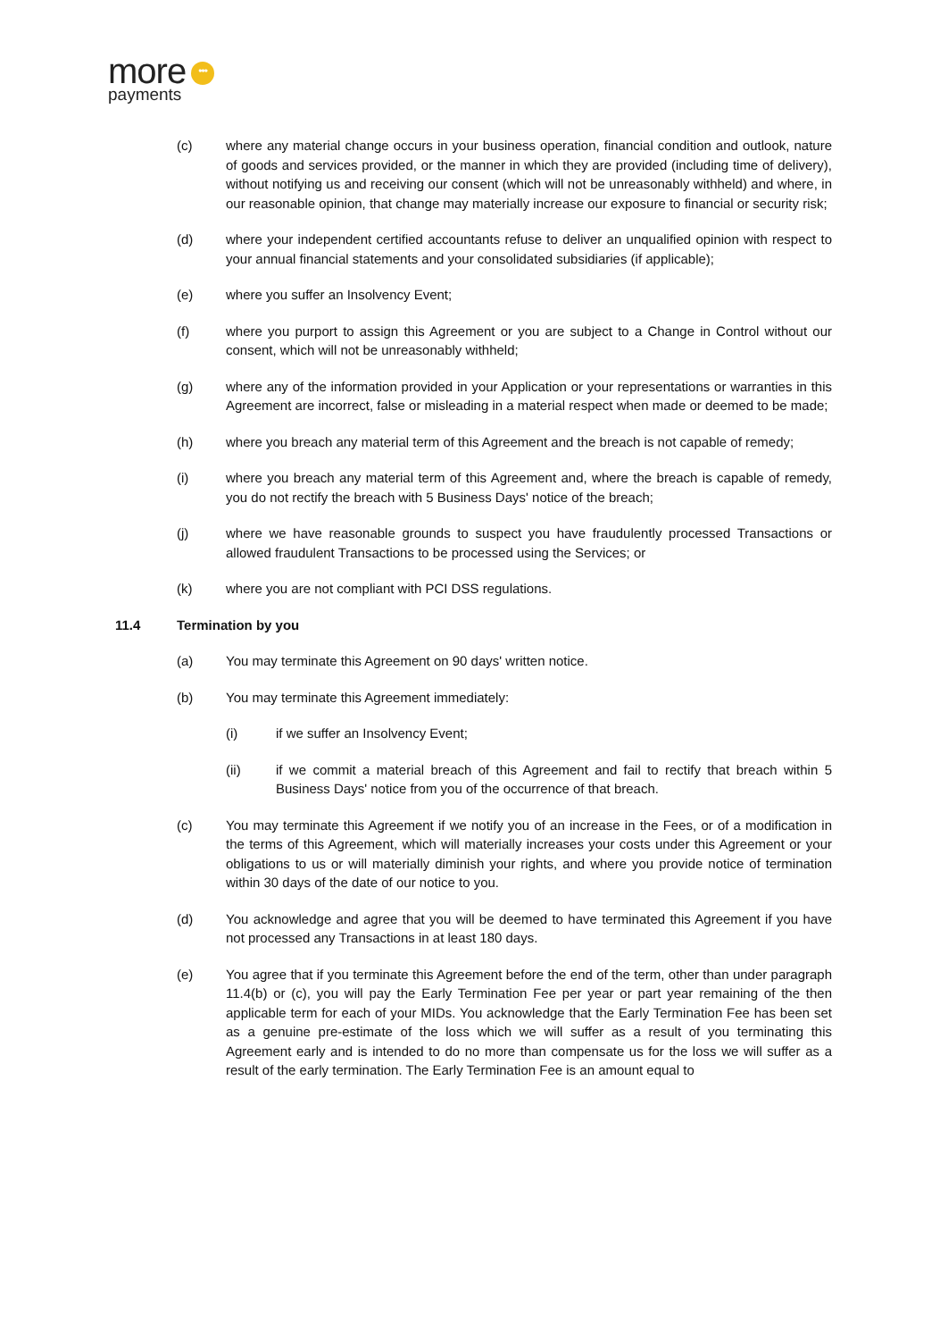more •••
payments
(c) where any material change occurs in your business operation, financial condition and outlook, nature of goods and services provided, or the manner in which they are provided (including time of delivery), without notifying us and receiving our consent (which will not be unreasonably withheld) and where, in our reasonable opinion, that change may materially increase our exposure to financial or security risk;
(d) where your independent certified accountants refuse to deliver an unqualified opinion with respect to your annual financial statements and your consolidated subsidiaries (if applicable);
(e) where you suffer an Insolvency Event;
(f) where you purport to assign this Agreement or you are subject to a Change in Control without our consent, which will not be unreasonably withheld;
(g) where any of the information provided in your Application or your representations or warranties in this Agreement are incorrect, false or misleading in a material respect when made or deemed to be made;
(h) where you breach any material term of this Agreement and the breach is not capable of remedy;
(i) where you breach any material term of this Agreement and, where the breach is capable of remedy, you do not rectify the breach with 5 Business Days' notice of the breach;
(j) where we have reasonable grounds to suspect you have fraudulently processed Transactions or allowed fraudulent Transactions to be processed using the Services; or
(k) where you are not compliant with PCI DSS regulations.
11.4 Termination by you
(a) You may terminate this Agreement on 90 days' written notice.
(b) You may terminate this Agreement immediately:
(i) if we suffer an Insolvency Event;
(ii) if we commit a material breach of this Agreement and fail to rectify that breach within 5 Business Days' notice from you of the occurrence of that breach.
(c) You may terminate this Agreement if we notify you of an increase in the Fees, or of a modification in the terms of this Agreement, which will materially increases your costs under this Agreement or your obligations to us or will materially diminish your rights, and where you provide notice of termination within 30 days of the date of our notice to you.
(d) You acknowledge and agree that you will be deemed to have terminated this Agreement if you have not processed any Transactions in at least 180 days.
(e) You agree that if you terminate this Agreement before the end of the term, other than under paragraph 11.4(b) or (c), you will pay the Early Termination Fee per year or part year remaining of the then applicable term for each of your MIDs. You acknowledge that the Early Termination Fee has been set as a genuine pre-estimate of the loss which we will suffer as a result of you terminating this Agreement early and is intended to do no more than compensate us for the loss we will suffer as a result of the early termination. The Early Termination Fee is an amount equal to